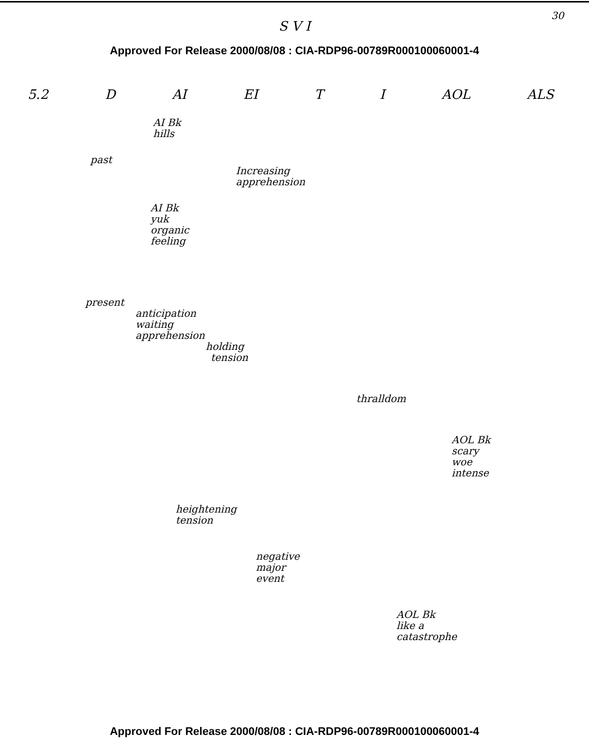30
S V I
Approved For Release 2000/08/08 : CIA-RDP96-00789R000100060001-4
5.2 D AI EI T I AOL ALS
AI Bk
hills
past
Increasing
apprehension
AI Bk
yuk
organic
feeling
present
anticipation
waiting
apprehension
holding
tension
thralldom
AOL Bk
scary
woe
intense
heightening
tension
negative
major
event
AOL Bk
like a
catastrophe
Approved For Release 2000/08/08 : CIA-RDP96-00789R000100060001-4